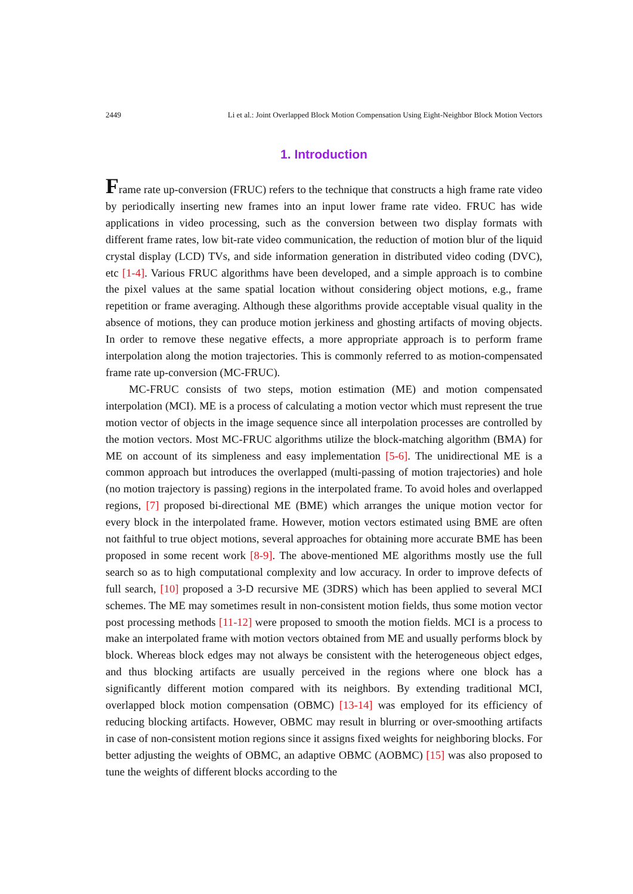2449 Li et al.: Joint Overlapped Block Motion Compensation Using Eight-Neighbor Block Motion Vectors
1. Introduction
Frame rate up-conversion (FRUC) refers to the technique that constructs a high frame rate video by periodically inserting new frames into an input lower frame rate video. FRUC has wide applications in video processing, such as the conversion between two display formats with different frame rates, low bit-rate video communication, the reduction of motion blur of the liquid crystal display (LCD) TVs, and side information generation in distributed video coding (DVC), etc [1-4]. Various FRUC algorithms have been developed, and a simple approach is to combine the pixel values at the same spatial location without considering object motions, e.g., frame repetition or frame averaging. Although these algorithms provide acceptable visual quality in the absence of motions, they can produce motion jerkiness and ghosting artifacts of moving objects. In order to remove these negative effects, a more appropriate approach is to perform frame interpolation along the motion trajectories. This is commonly referred to as motion-compensated frame rate up-conversion (MC-FRUC).
MC-FRUC consists of two steps, motion estimation (ME) and motion compensated interpolation (MCI). ME is a process of calculating a motion vector which must represent the true motion vector of objects in the image sequence since all interpolation processes are controlled by the motion vectors. Most MC-FRUC algorithms utilize the block-matching algorithm (BMA) for ME on account of its simpleness and easy implementation [5-6]. The unidirectional ME is a common approach but introduces the overlapped (multi-passing of motion trajectories) and hole (no motion trajectory is passing) regions in the interpolated frame. To avoid holes and overlapped regions, [7] proposed bi-directional ME (BME) which arranges the unique motion vector for every block in the interpolated frame. However, motion vectors estimated using BME are often not faithful to true object motions, several approaches for obtaining more accurate BME has been proposed in some recent work [8-9]. The above-mentioned ME algorithms mostly use the full search so as to high computational complexity and low accuracy. In order to improve defects of full search, [10] proposed a 3-D recursive ME (3DRS) which has been applied to several MCI schemes. The ME may sometimes result in non-consistent motion fields, thus some motion vector post processing methods [11-12] were proposed to smooth the motion fields. MCI is a process to make an interpolated frame with motion vectors obtained from ME and usually performs block by block. Whereas block edges may not always be consistent with the heterogeneous object edges, and thus blocking artifacts are usually perceived in the regions where one block has a significantly different motion compared with its neighbors. By extending traditional MCI, overlapped block motion compensation (OBMC) [13-14] was employed for its efficiency of reducing blocking artifacts. However, OBMC may result in blurring or over-smoothing artifacts in case of non-consistent motion regions since it assigns fixed weights for neighboring blocks. For better adjusting the weights of OBMC, an adaptive OBMC (AOBMC) [15] was also proposed to tune the weights of different blocks according to the